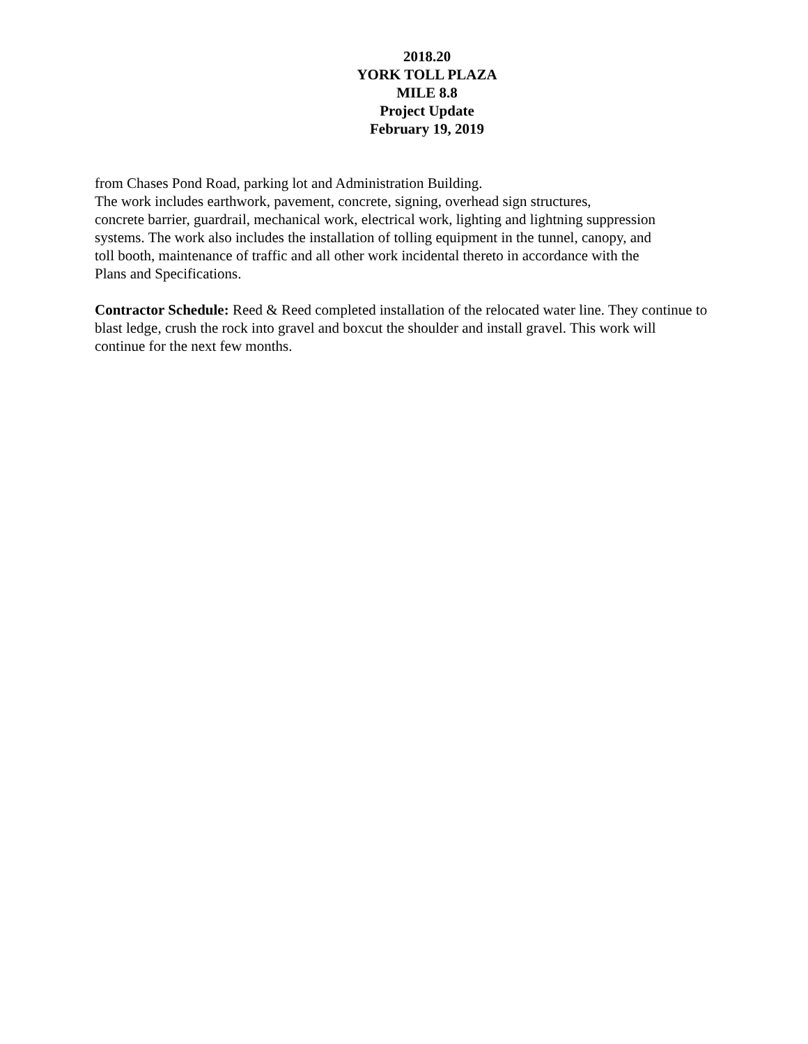2018.20
YORK TOLL PLAZA
MILE 8.8
Project Update
February 19, 2019
from Chases Pond Road, parking lot and Administration Building.
The work includes earthwork, pavement, concrete, signing, overhead sign structures,
concrete barrier, guardrail, mechanical work, electrical work, lighting and lightning suppression
systems. The work also includes the installation of tolling equipment in the tunnel, canopy, and
toll booth, maintenance of traffic and all other work incidental thereto in accordance with the
Plans and Specifications.
Contractor Schedule: Reed & Reed completed installation of the relocated water line. They continue to
blast ledge, crush the rock into gravel and boxcut the shoulder and install gravel. This work will
continue for the next few months.